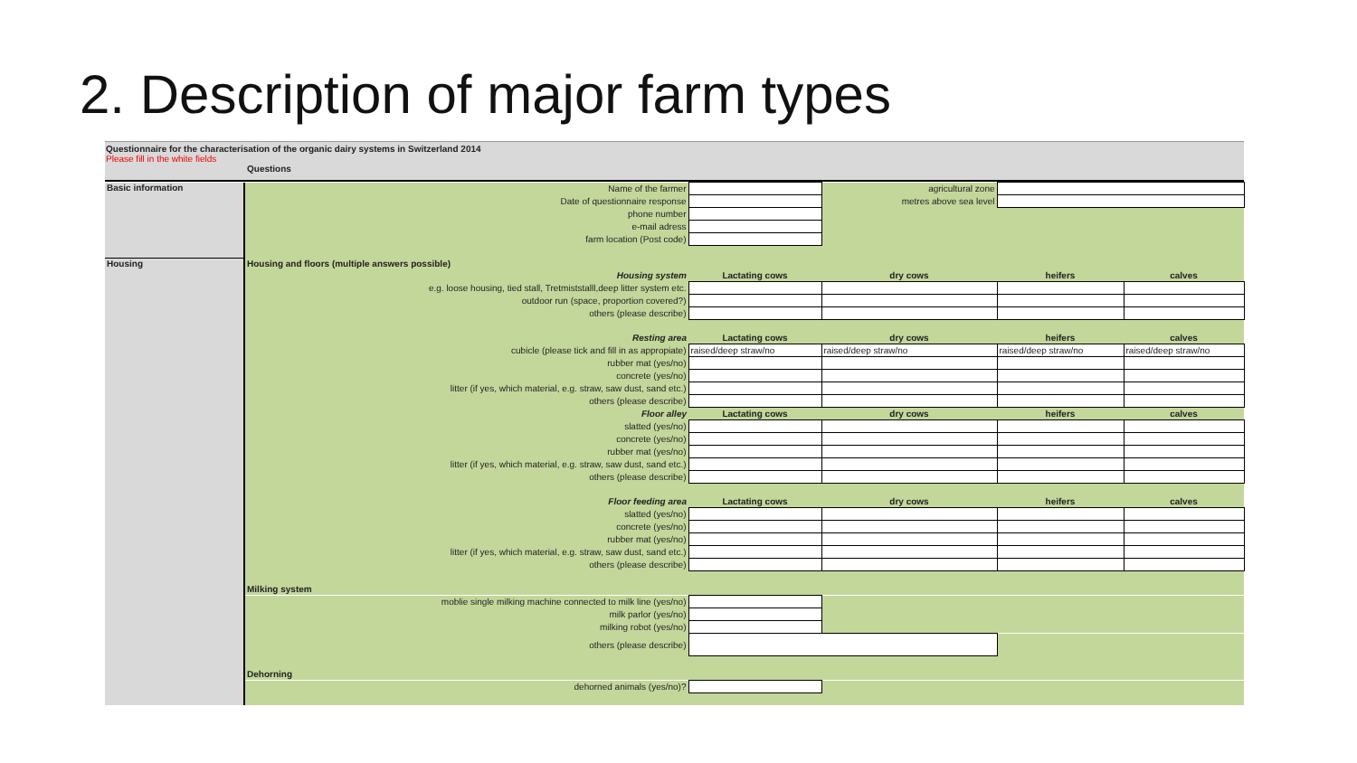2. Description of major farm types
Questionnaire for the characterisation of the organic dairy systems in Switzerland 2014
Please fill in the white fields
Questions
| Basic information | Name of the farmer | | agricultural zone | | |
| | Date of questionnaire response | | metres above sea level | | |
| | phone number | | | | |
| | e-mail adress | | | | |
| | farm location (Post code) | | | | |
| Housing | Housing and floors (multiple answers possible) | | | | |
| | Housing system | Lactating cows | dry cows | heifers | calves |
| | e.g. loose housing, tied stall, Tretmiststalll,deep litter system etc. | | | | |
| | outdoor run (space, proportion covered?) | | | | |
| | others (please describe) | | | | |
| | Resting area | Lactating cows | dry cows | heifers | calves |
| | cubicle (please tick and fill in as appropiate) | raised/deep straw/no | raised/deep straw/no | raised/deep straw/no | raised/deep straw/no |
| | rubber mat (yes/no) | | | | |
| | concrete (yes/no) | | | | |
| | litter (if yes, which material, e.g. straw, saw dust, sand etc.) | | | | |
| | others (please describe) | | | | |
| | Floor alley | Lactating cows | dry cows | heifers | calves |
| | slatted (yes/no) | | | | |
| | concrete (yes/no) | | | | |
| | rubber mat (yes/no) | | | | |
| | litter (if yes, which material, e.g. straw, saw dust, sand etc.) | | | | |
| | others (please describe) | | | | |
| | Floor feeding area | Lactating cows | dry cows | heifers | calves |
| | slatted (yes/no) | | | | |
| | concrete (yes/no) | | | | |
| | rubber mat (yes/no) | | | | |
| | litter (if yes, which material, e.g. straw, saw dust, sand etc.) | | | | |
| | others (please describe) | | | | |
| | Milking system | | | | |
| | moblie single milking machine connected to milk line (yes/no) | | | | |
| | milk parlor (yes/no) | | | | |
| | milking robot (yes/no) | | | | |
| | others (please describe) | | | | |
| | Dehorning | | | | |
| | dehorned animals (yes/no)? | | | | |